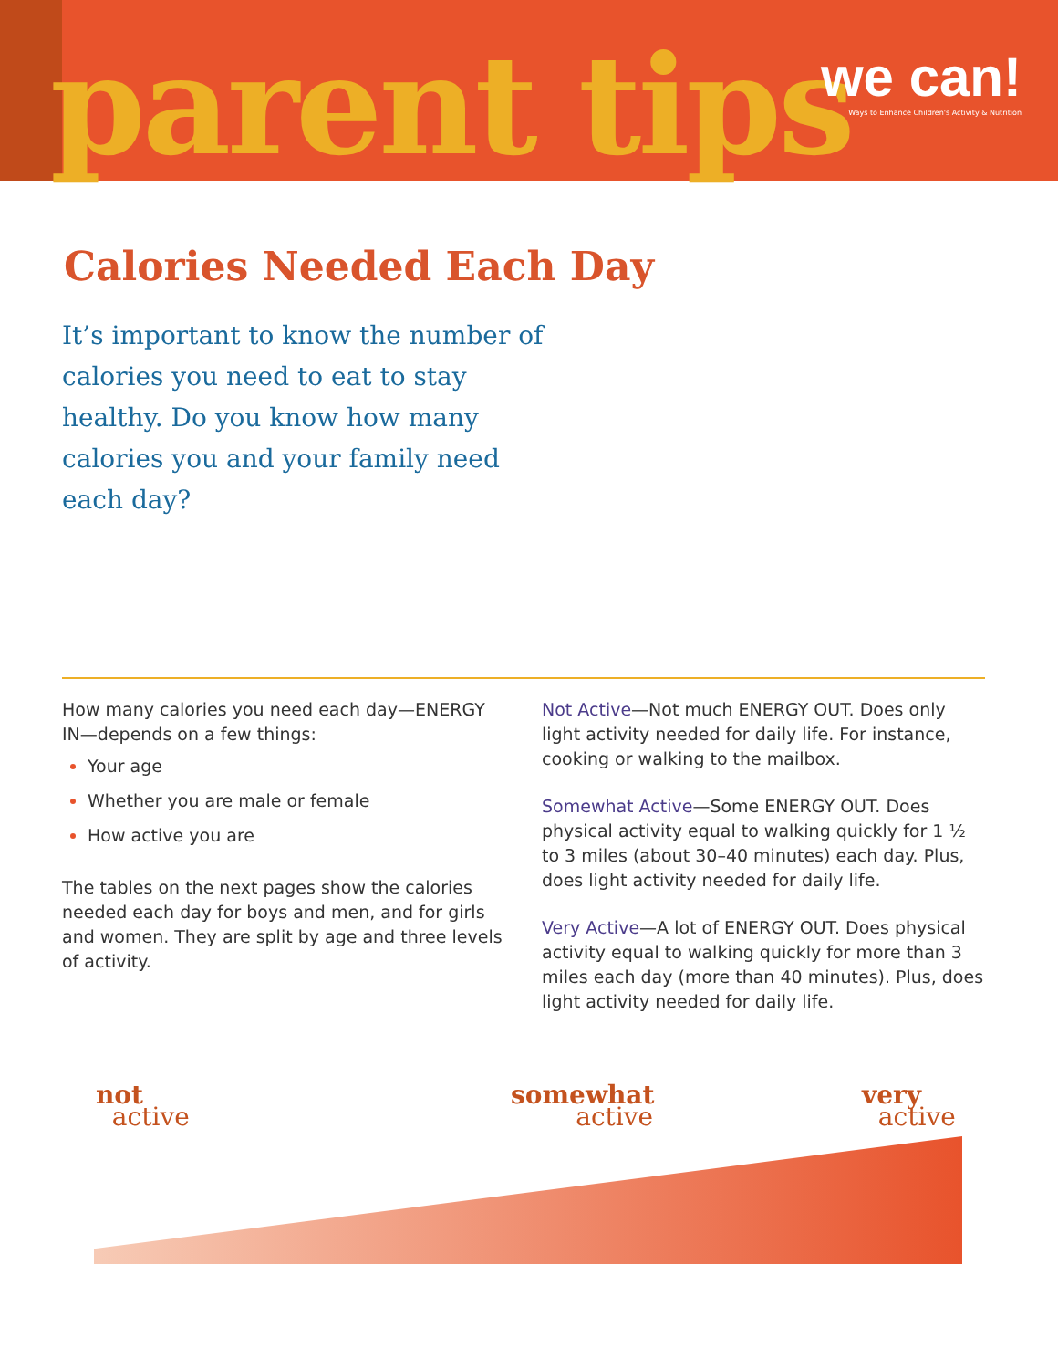parent tips
we can!
Ways to Enhance Children's Activity & Nutrition
Calories Needed Each Day
It’s important to know the number of calories you need to eat to stay healthy. Do you know how many calories you and your family need each day?
How many calories you need each day—ENERGY IN—depends on a few things:
Your age
Whether you are male or female
How active you are
The tables on the next pages show the calories needed each day for boys and men, and for girls and women. They are split by age and three levels of activity.
Not Active—Not much ENERGY OUT. Does only light activity needed for daily life. For instance, cooking or walking to the mailbox.
Somewhat Active—Some ENERGY OUT. Does physical activity equal to walking quickly for 1 ½ to 3 miles (about 30–40 minutes) each day. Plus, does light activity needed for daily life.
Very Active—A lot of ENERGY OUT. Does physical activity equal to walking quickly for more than 3 miles each day (more than 40 minutes). Plus, does light activity needed for daily life.
not
active
somewhat
active
very
active